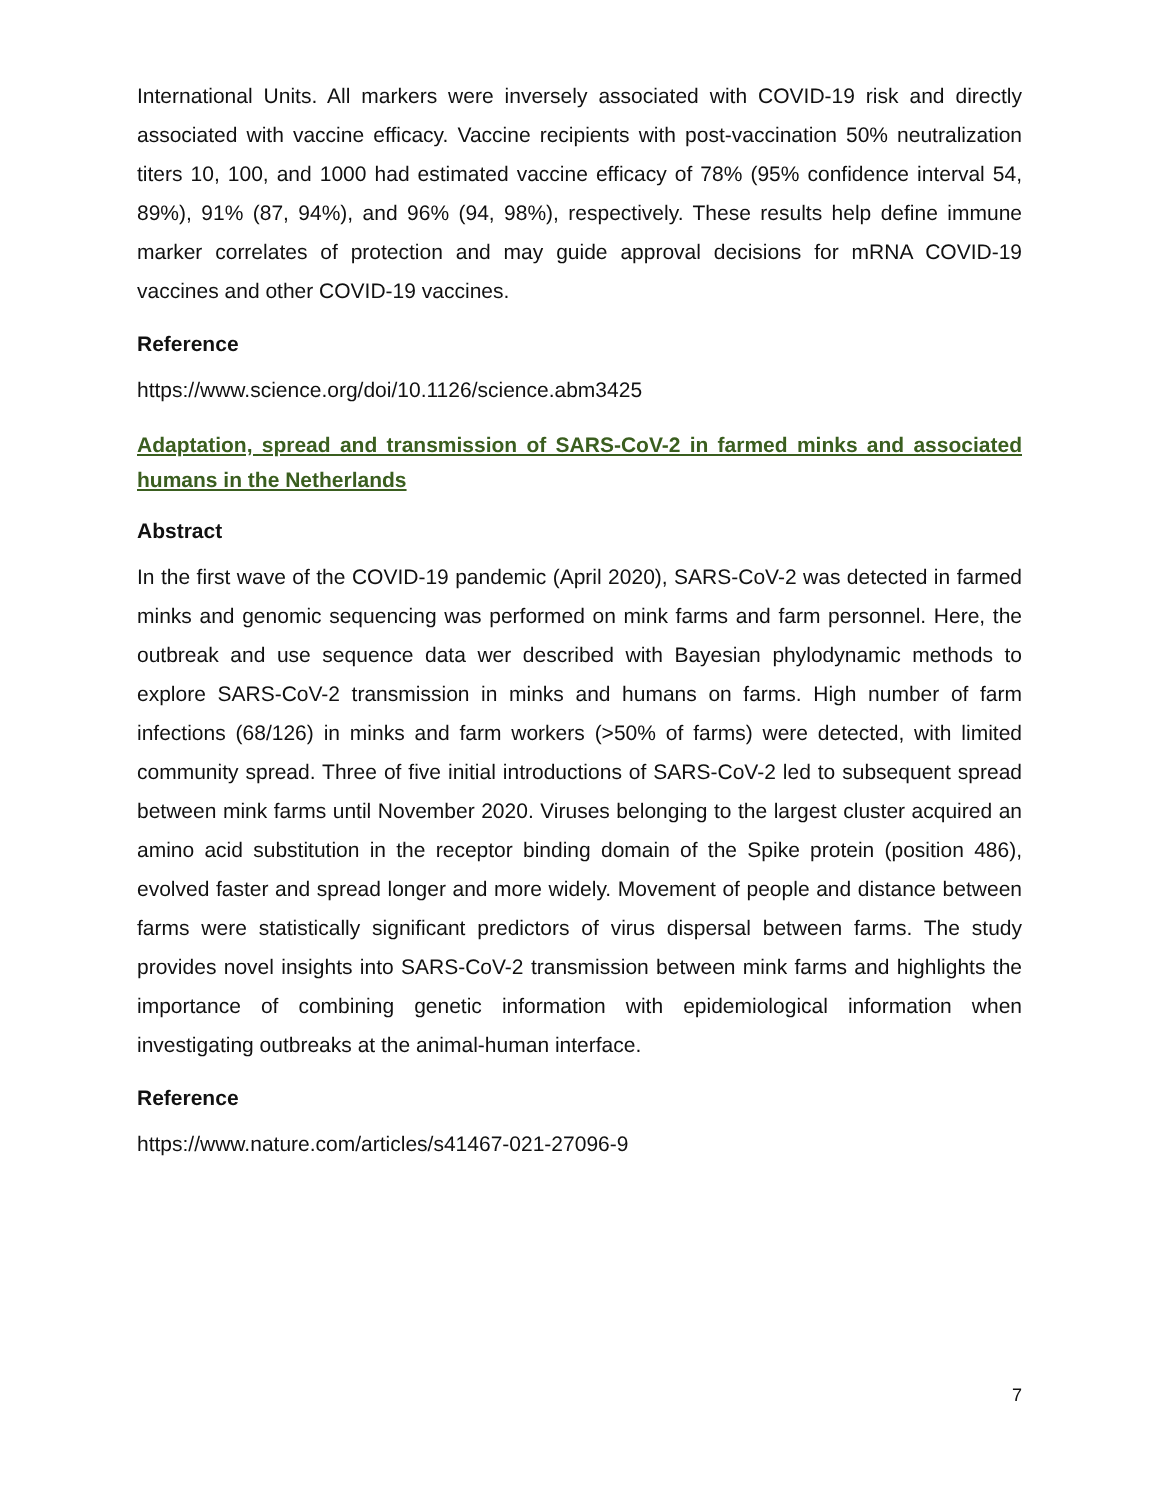International Units. All markers were inversely associated with COVID-19 risk and directly associated with vaccine efficacy. Vaccine recipients with post-vaccination 50% neutralization titers 10, 100, and 1000 had estimated vaccine efficacy of 78% (95% confidence interval 54, 89%), 91% (87, 94%), and 96% (94, 98%), respectively. These results help define immune marker correlates of protection and may guide approval decisions for mRNA COVID-19 vaccines and other COVID-19 vaccines.
Reference
https://www.science.org/doi/10.1126/science.abm3425
Adaptation, spread and transmission of SARS-CoV-2 in farmed minks and associated humans in the Netherlands
Abstract
In the first wave of the COVID-19 pandemic (April 2020), SARS-CoV-2 was detected in farmed minks and genomic sequencing was performed on mink farms and farm personnel. Here, the outbreak and use sequence data wer described with Bayesian phylodynamic methods to explore SARS-CoV-2 transmission in minks and humans on farms. High number of farm infections (68/126) in minks and farm workers (>50% of farms) were detected, with limited community spread. Three of five initial introductions of SARS-CoV-2 led to subsequent spread between mink farms until November 2020. Viruses belonging to the largest cluster acquired an amino acid substitution in the receptor binding domain of the Spike protein (position 486), evolved faster and spread longer and more widely. Movement of people and distance between farms were statistically significant predictors of virus dispersal between farms. The study provides novel insights into SARS-CoV-2 transmission between mink farms and highlights the importance of combining genetic information with epidemiological information when investigating outbreaks at the animal-human interface.
Reference
https://www.nature.com/articles/s41467-021-27096-9
7